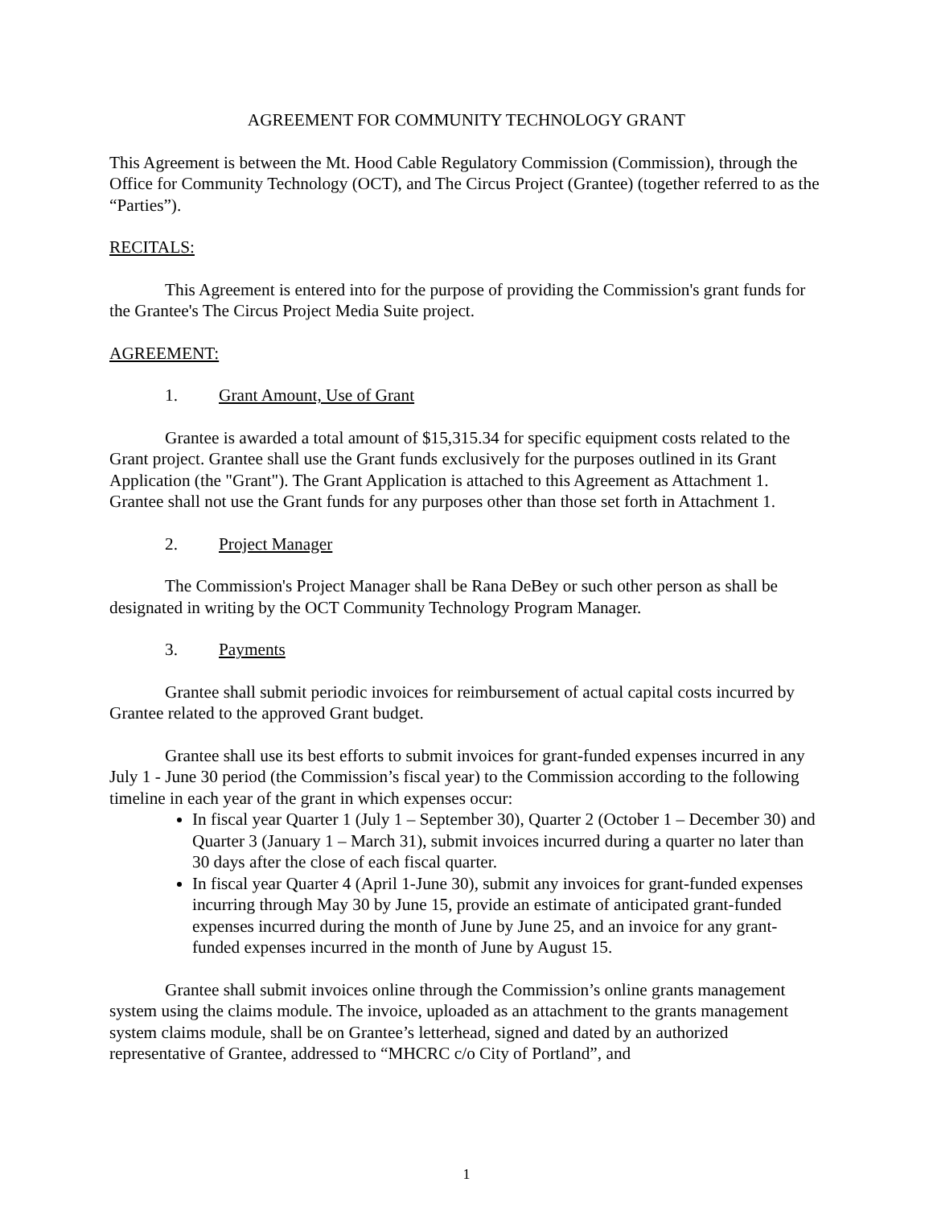AGREEMENT FOR COMMUNITY TECHNOLOGY GRANT
This Agreement is between the Mt. Hood Cable Regulatory Commission (Commission), through the Office for Community Technology (OCT), and The Circus Project (Grantee) (together referred to as the “Parties”).
RECITALS:
This Agreement is entered into for the purpose of providing the Commission's grant funds for the Grantee's The Circus Project Media Suite project.
AGREEMENT:
1. Grant Amount, Use of Grant
Grantee is awarded a total amount of $15,315.34 for specific equipment costs related to the Grant project. Grantee shall use the Grant funds exclusively for the purposes outlined in its Grant Application (the "Grant"). The Grant Application is attached to this Agreement as Attachment 1. Grantee shall not use the Grant funds for any purposes other than those set forth in Attachment 1.
2. Project Manager
The Commission's Project Manager shall be Rana DeBey or such other person as shall be designated in writing by the OCT Community Technology Program Manager.
3. Payments
Grantee shall submit periodic invoices for reimbursement of actual capital costs incurred by Grantee related to the approved Grant budget.
Grantee shall use its best efforts to submit invoices for grant-funded expenses incurred in any July 1 - June 30 period (the Commission’s fiscal year) to the Commission according to the following timeline in each year of the grant in which expenses occur:
In fiscal year Quarter 1 (July 1 – September 30), Quarter 2 (October 1 – December 30) and Quarter 3 (January 1 – March 31), submit invoices incurred during a quarter no later than 30 days after the close of each fiscal quarter.
In fiscal year Quarter 4 (April 1-June 30), submit any invoices for grant-funded expenses incurring through May 30 by June 15, provide an estimate of anticipated grant-funded expenses incurred during the month of June by June 25, and an invoice for any grant-funded expenses incurred in the month of June by August 15.
Grantee shall submit invoices online through the Commission’s online grants management system using the claims module. The invoice, uploaded as an attachment to the grants management system claims module, shall be on Grantee’s letterhead, signed and dated by an authorized representative of Grantee, addressed to “MHCRC c/o City of Portland”, and
1